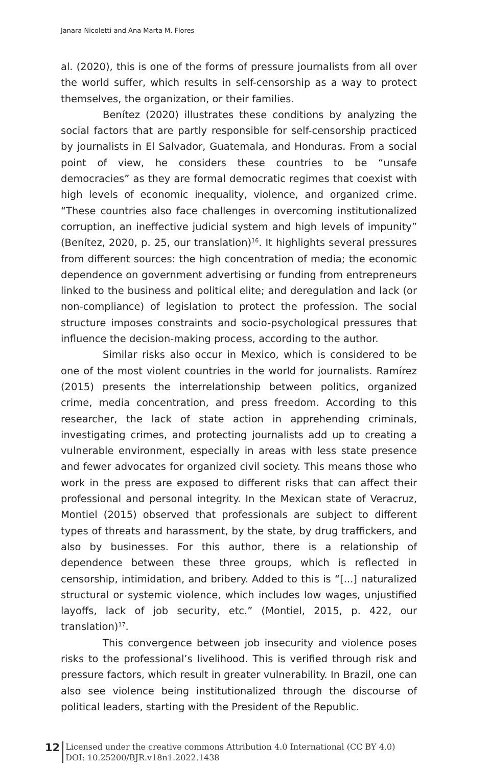Janara Nicoletti and Ana Marta M. Flores
al. (2020), this is one of the forms of pressure journalists from all over the world suffer, which results in self-censorship as a way to protect themselves, the organization, or their families.
Benítez (2020) illustrates these conditions by analyzing the social factors that are partly responsible for self-censorship practiced by journalists in El Salvador, Guatemala, and Honduras. From a social point of view, he considers these countries to be “unsafe democracies” as they are formal democratic regimes that coexist with high levels of economic inequality, violence, and organized crime. “These countries also face challenges in overcoming institutionalized corruption, an ineffective judicial system and high levels of impunity” (Benítez, 2020, p. 25, our translation)<sup>16</sup>. It highlights several pressures from different sources: the high concentration of media; the economic dependence on government advertising or funding from entrepreneurs linked to the business and political elite; and deregulation and lack (or non-compliance) of legislation to protect the profession. The social structure imposes constraints and socio-psychological pressures that influence the decision-making process, according to the author.
Similar risks also occur in Mexico, which is considered to be one of the most violent countries in the world for journalists. Ramírez (2015) presents the interrelationship between politics, organized crime, media concentration, and press freedom. According to this researcher, the lack of state action in apprehending criminals, investigating crimes, and protecting journalists add up to creating a vulnerable environment, especially in areas with less state presence and fewer advocates for organized civil society. This means those who work in the press are exposed to different risks that can affect their professional and personal integrity. In the Mexican state of Veracruz, Montiel (2015) observed that professionals are subject to different types of threats and harassment, by the state, by drug traffickers, and also by businesses. For this author, there is a relationship of dependence between these three groups, which is reflected in censorship, intimidation, and bribery. Added to this is “[...] naturalized structural or systemic violence, which includes low wages, unjustified layoffs, lack of job security, etc.” (Montiel, 2015, p. 422, our translation)<sup>17</sup>.
This convergence between job insecurity and violence poses risks to the professional’s livelihood. This is verified through risk and pressure factors, which result in greater vulnerability. In Brazil, one can also see violence being institutionalized through the discourse of political leaders, starting with the President of the Republic.
12
Licensed under the creative commons Attribution 4.0 International (CC BY 4.0)
DOI: 10.25200/BJR.v18n1.2022.1438